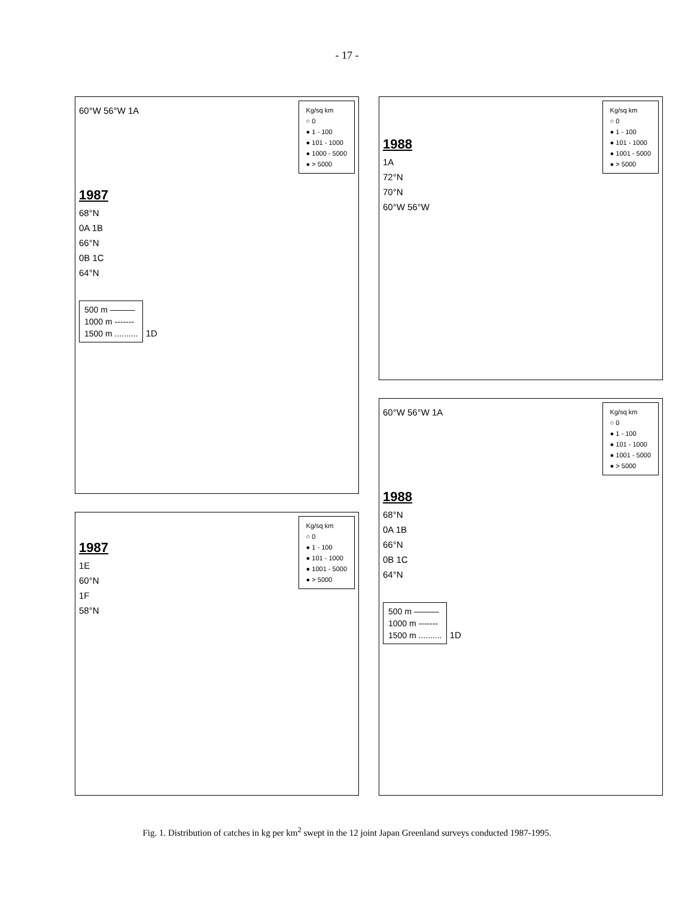- 17 -
Kg/sq km
○ 0
● 1 - 100
● 101 - 1000
● 1000 - 5000
● > 5000
60°W 56°W 1A
1987
68°N
0A 1B
66°N
0B 1C
64°N
500 m ———
1000 m -------
1500 m ..........
1D
Kg/sq km
○ 0
● 1 - 100
● 101 - 1000
● 1001 - 5000
● > 5000
1988
1A
72°N
70°N
60°W 56°W
Kg/sq km
○ 0
● 1 - 100
● 101 - 1000
● 1001 - 5000
● > 5000
1987
1E
60°N
1F
58°N
Kg/sq km
○ 0
● 1 - 100
● 101 - 1000
● 1001 - 5000
● > 5000
60°W 56°W 1A
1988
68°N
0A 1B
66°N
0B 1C
64°N
500 m ———
1000 m -------
1500 m ..........
1D
Fig. 1. Distribution of catches in kg per km<sup>2</sup> swept in the 12 joint Japan Greenland surveys conducted 1987-1995.